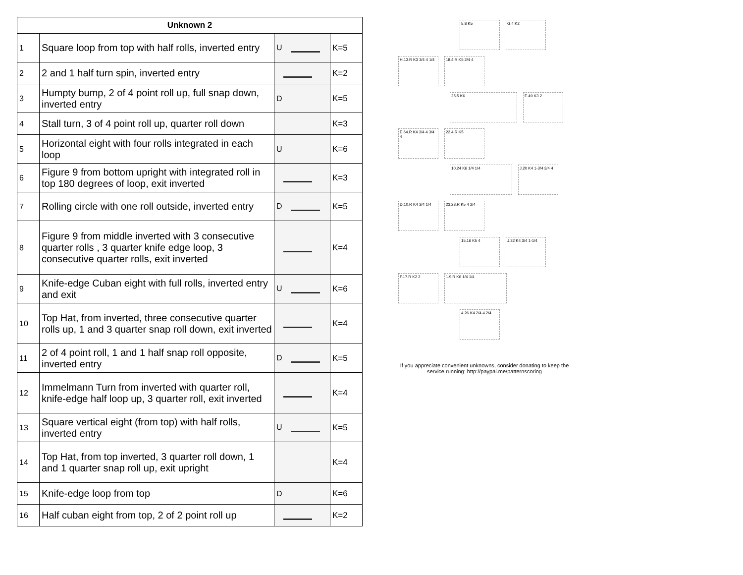| Unknown 2 | | | |
| --- | --- | --- | --- |
| 1 | Square loop from top with half rolls, inverted entry | U | K=5 |
| 2 | 2 and 1 half turn spin, inverted entry | | K=2 |
| 3 | Humpty bump, 2 of 4 point roll up, full snap down, inverted entry | D | K=5 |
| 4 | Stall turn, 3 of 4 point roll up, quarter roll down | | K=3 |
| 5 | Horizontal eight with four rolls integrated in each loop | U | K=6 |
| 6 | Figure 9 from bottom upright with integrated roll in top 180 degrees of loop, exit inverted | | K=3 |
| 7 | Rolling circle with one roll outside, inverted entry | D | K=5 |
| 8 | Figure 9 from middle inverted with 3 consecutive quarter rolls , 3 quarter knife edge loop, 3 consecutive quarter rolls, exit inverted | | K=4 |
| 9 | Knife-edge Cuban eight with full rolls, inverted entry and exit | U | K=6 |
| 10 | Top Hat, from inverted, three consecutive quarter rolls up, 1 and 3 quarter snap roll down, exit inverted | | K=4 |
| 11 | 2 of 4 point roll, 1 and 1 half snap roll opposite, inverted entry | D | K=5 |
| 12 | Immelmann Turn from inverted with quarter roll, knife-edge half loop up, 3 quarter roll, exit inverted | | K=4 |
| 13 | Square vertical eight (from top) with half rolls, inverted entry | U | K=5 |
| 14 | Top Hat, from top inverted, 3 quarter roll down, 1 and 1 quarter snap roll up, exit upright | | K=4 |
| 15 | Knife-edge loop from top | D | K=6 |
| 16 | Half cuban eight from top, 2 of 2 point roll up | | K=2 |
5.8 K5 G.4 K2
H.13.R K3 3/4 4 1/4
18.4.R K5 2/4 4 25.5 K6 E.49 K3 2
E.64.R K4 3/4 4 3/4 4
22.4.R K5 10.24 K6 1/4 1/4
J.20 K4 1-3/4 3/4 4
D.10.R K4 3/4 1/4
23.28.R K5 4 2/4
15.16 K5 4
J.32 K4 3/4 1-1/4
F.17.R K2 2 1.9.R K6 1/4 1/4
4.26 K4 2/4 4 2/4
If you appreciate convenient unknowns, consider donating to keep the service running: http://paypal.me/patternscoring